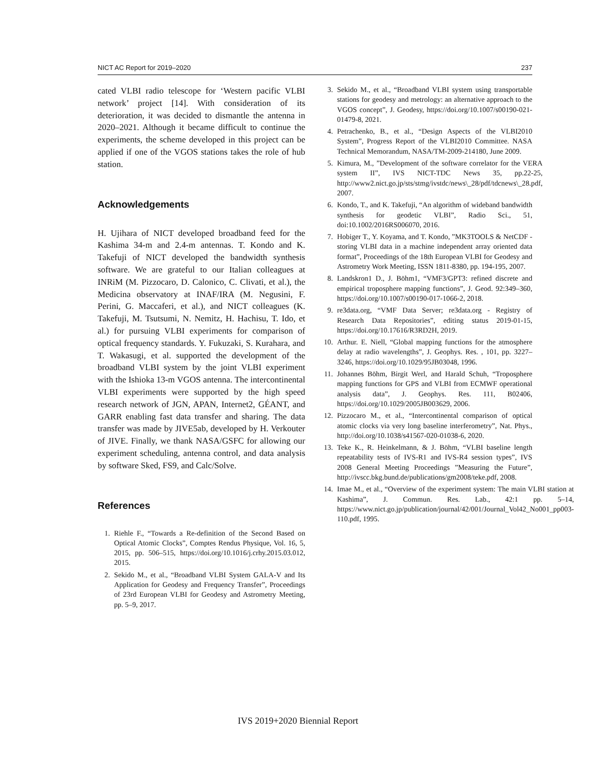NICT AC Report for 2019–2020 237
cated VLBI radio telescope for ‘Western pacific VLBI network’ project [14]. With consideration of its deterioration, it was decided to dismantle the antenna in 2020–2021. Although it became difficult to continue the experiments, the scheme developed in this project can be applied if one of the VGOS stations takes the role of hub station.
Acknowledgements
H. Ujihara of NICT developed broadband feed for the Kashima 34-m and 2.4-m antennas. T. Kondo and K. Takefuji of NICT developed the bandwidth synthesis software. We are grateful to our Italian colleagues at INRiM (M. Pizzocaro, D. Calonico, C. Clivati, et al.), the Medicina observatory at INAF/IRA (M. Negusini, F. Perini, G. Maccaferi, et al.), and NICT colleagues (K. Takefuji, M. Tsutsumi, N. Nemitz, H. Hachisu, T. Ido, et al.) for pursuing VLBI experiments for comparison of optical frequency standards. Y. Fukuzaki, S. Kurahara, and T. Wakasugi, et al. supported the development of the broadband VLBI system by the joint VLBI experiment with the Ishioka 13-m VGOS antenna. The intercontinental VLBI experiments were supported by the high speed research network of JGN, APAN, Internet2, GÉANT, and GARR enabling fast data transfer and sharing. The data transfer was made by JIVE5ab, developed by H. Verkouter of JIVE. Finally, we thank NASA/GSFC for allowing our experiment scheduling, antenna control, and data analysis by software Sked, FS9, and Calc/Solve.
References
1. Riehle F., “Towards a Re-definition of the Second Based on Optical Atomic Clocks”, Comptes Rendus Physique, Vol. 16, 5, 2015, pp. 506–515, https://doi.org/10.1016/j.crhy.2015.03.012, 2015.
2. Sekido M., et al., “Broadband VLBI System GALA-V and Its Application for Geodesy and Frequency Transfer”, Proceedings of 23rd European VLBI for Geodesy and Astrometry Meeting, pp. 5–9, 2017.
3. Sekido M., et al., “Broadband VLBI system using transportable stations for geodesy and metrology: an alternative approach to the VGOS concept”, J. Geodesy, https://doi.org/10.1007/s00190-021-01479-8, 2021.
4. Petrachenko, B., et al., “Design Aspects of the VLBI2010 System”, Progress Report of the VLBI2010 Committee. NASA Technical Memorandum, NASA/TM-2009-214180, June 2009.
5. Kimura, M., ”Development of the software correlator for the VERA system II”, IVS NICT-TDC News 35, pp.22-25, http://www2.nict.go.jp/sts/stmg/ivstdc/news\_28/pdf/tdcnews\_28.pdf, 2007.
6. Kondo, T., and K. Takefuji, “An algorithm of wideband bandwidth synthesis for geodetic VLBI”, Radio Sci., 51, doi:10.1002/2016RS006070, 2016.
7. Hobiger T., Y. Koyama, and T. Kondo, ”MK3TOOLS & NetCDF - storing VLBI data in a machine independent array oriented data format”, Proceedings of the 18th European VLBI for Geodesy and Astrometry Work Meeting, ISSN 1811-8380, pp. 194-195, 2007.
8. Landskron1 D., J. Böhm1, “VMF3/GPT3: refined discrete and empirical troposphere mapping functions”, J. Geod. 92:349–360, https://doi.org/10.1007/s00190-017-1066-2, 2018.
9. re3data.org, “VMF Data Server; re3data.org - Registry of Research Data Repositories”, editing status 2019-01-15, https://doi.org/10.17616/R3RD2H, 2019.
10. Arthur. E. Niell, “Global mapping functions for the atmosphere delay at radio wavelengths”, J. Geophys. Res. , 101, pp. 3227–3246, https://doi.org/10.1029/95JB03048, 1996.
11. Johannes Böhm, Birgit Werl, and Harald Schuh, “Troposphere mapping functions for GPS and VLBI from ECMWF operational analysis data”, J. Geophys. Res. 111, B02406, https://doi.org/10.1029/2005JB003629, 2006.
12. Pizzocaro M., et al., “Intercontinental comparison of optical atomic clocks via very long baseline interferometry”, Nat. Phys., http://doi.org/10.1038/s41567-020-01038-6, 2020.
13. Teke K., R. Heinkelmann, & J. Böhm, “VLBI baseline length repeatability tests of IVS-R1 and IVS-R4 session types”, IVS 2008 General Meeting Proceedings ”Measuring the Future”, http://ivscc.bkg.bund.de/publications/gm2008/teke.pdf, 2008.
14. Imae M., et al., “Overview of the experiment system: The main VLBI station at Kashima”, J. Commun. Res. Lab., 42:1 pp. 5–14, https://www.nict.go.jp/publication/journal/42/001/Journal_Vol42_No001_pp003-110.pdf, 1995.
IVS 2019+2020 Biennial Report